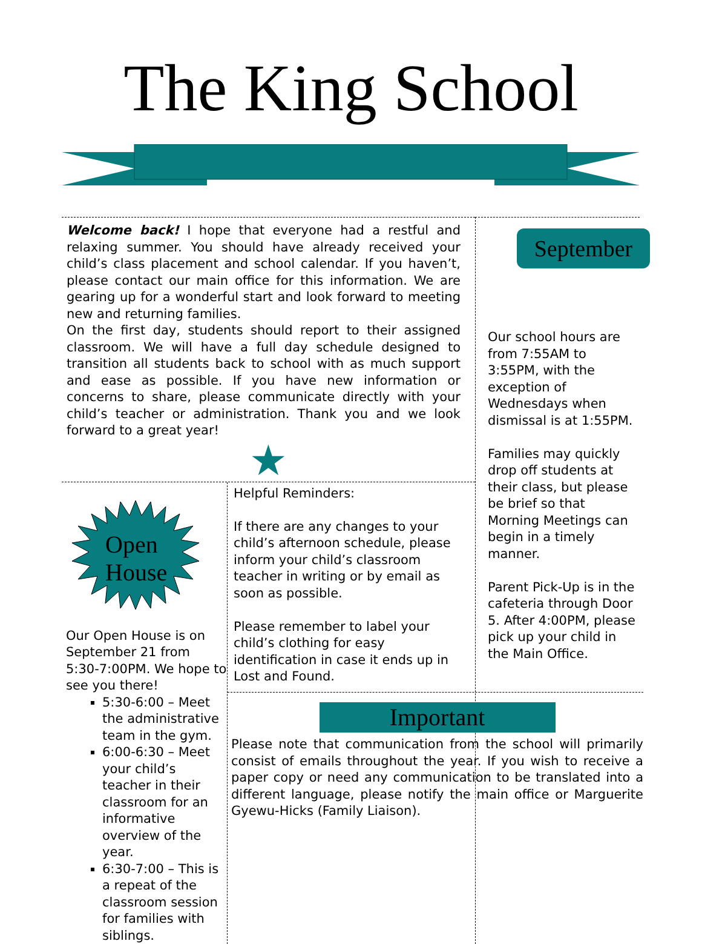The King School
Welcome back! I hope that everyone had a restful and relaxing summer. You should have already received your child’s class placement and school calendar. If you haven’t, please contact our main office for this information. We are gearing up for a wonderful start and look forward to meeting new and returning families.
On the first day, students should report to their assigned classroom. We will have a full day schedule designed to transition all students back to school with as much support and ease as possible. If you have new information or concerns to share, please communicate directly with your child’s teacher or administration. Thank you and we look forward to a great year!
★
Open
House
Our Open House is on September 21 from 5:30-7:00PM. We hope to see you there!
5:30-6:00 – Meet the administrative team in the gym.
6:00-6:30 – Meet your child’s teacher in their classroom for an informative overview of the year.
6:30-7:00 – This is a repeat of the classroom session for families with siblings.
Helpful Reminders:
If there are any changes to your child’s afternoon schedule, please inform your child’s classroom teacher in writing or by email as soon as possible.
Please remember to label your child’s clothing for easy identification in case it ends up in Lost and Found.
September
Our school hours are from 7:55AM to 3:55PM, with the exception of Wednesdays when dismissal is at 1:55PM.
Families may quickly drop off students at their class, but please be brief so that Morning Meetings can begin in a timely manner.
Parent Pick-Up is in the cafeteria through Door 5. After 4:00PM, please pick up your child in the Main Office.
Important
Please note that communication from the school will primarily consist of emails throughout the year. If you wish to receive a paper copy or need any communication to be translated into a different language, please notify the main office or Marguerite Gyewu-Hicks (Family Liaison).